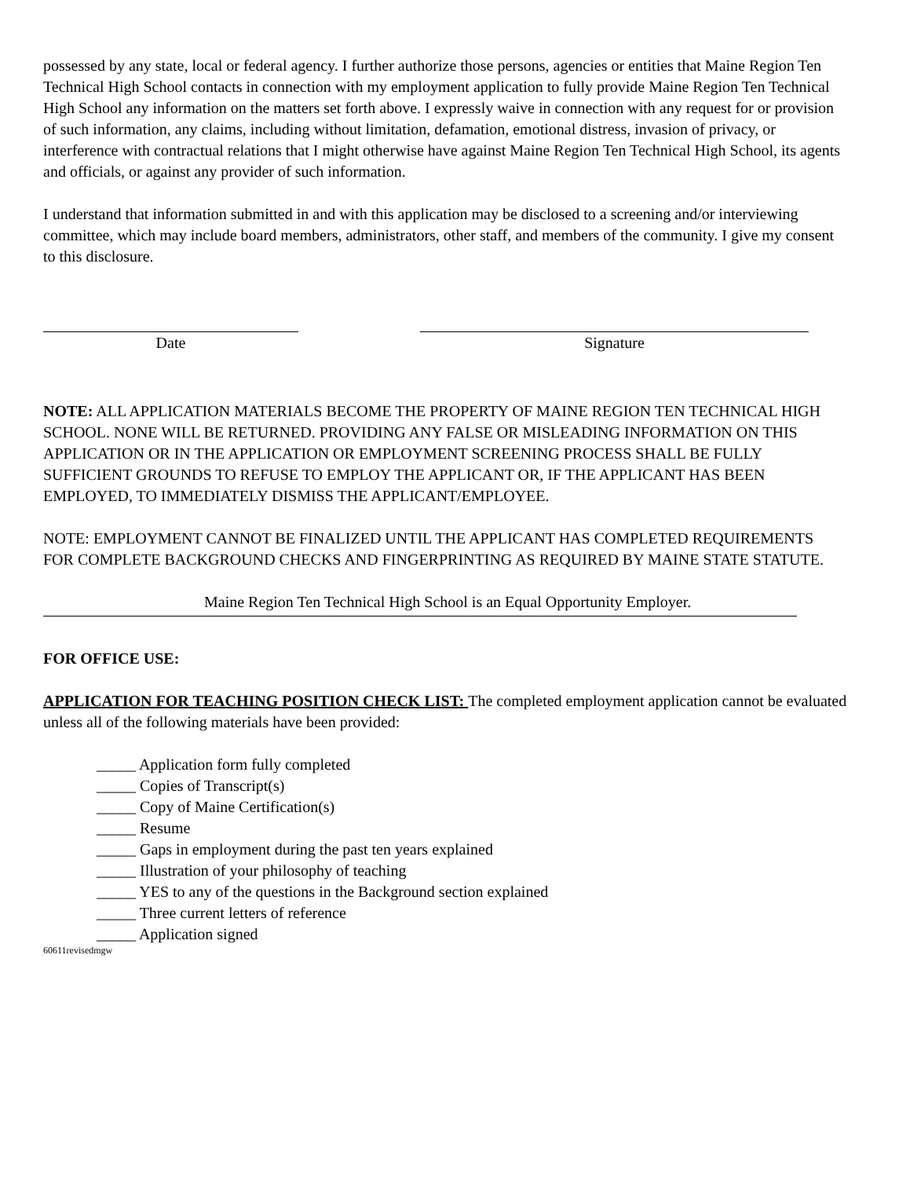possessed by any state, local or federal agency. I further authorize those persons, agencies or entities that Maine Region Ten Technical High School contacts in connection with my employment application to fully provide Maine Region Ten Technical High School any information on the matters set forth above. I expressly waive in connection with any request for or provision of such information, any claims, including without limitation, defamation, emotional distress, invasion of privacy, or interference with contractual relations that I might otherwise have against Maine Region Ten Technical High School, its agents and officials, or against any provider of such information.
I understand that information submitted in and with this application may be disclosed to a screening and/or interviewing committee, which may include board members, administrators, other staff, and members of the community. I give my consent to this disclosure.
Date Signature
NOTE: ALL APPLICATION MATERIALS BECOME THE PROPERTY OF MAINE REGION TEN TECHNICAL HIGH SCHOOL. NONE WILL BE RETURNED. PROVIDING ANY FALSE OR MISLEADING INFORMATION ON THIS APPLICATION OR IN THE APPLICATION OR EMPLOYMENT SCREENING PROCESS SHALL BE FULLY SUFFICIENT GROUNDS TO REFUSE TO EMPLOY THE APPLICANT OR, IF THE APPLICANT HAS BEEN EMPLOYED, TO IMMEDIATELY DISMISS THE APPLICANT/EMPLOYEE.
NOTE: EMPLOYMENT CANNOT BE FINALIZED UNTIL THE APPLICANT HAS COMPLETED REQUIREMENTS FOR COMPLETE BACKGROUND CHECKS AND FINGERPRINTING AS REQUIRED BY MAINE STATE STATUTE.
Maine Region Ten Technical High School is an Equal Opportunity Employer.
FOR OFFICE USE:
APPLICATION FOR TEACHING POSITION CHECK LIST: The completed employment application cannot be evaluated unless all of the following materials have been provided:
_____ Application form fully completed
_____ Copies of Transcript(s)
_____ Copy of Maine Certification(s)
_____ Resume
_____ Gaps in employment during the past ten years explained
_____ Illustration of your philosophy of teaching
_____ YES to any of the questions in the Background section explained
_____ Three current letters of reference
_____ Application signed
60611revisedmgw